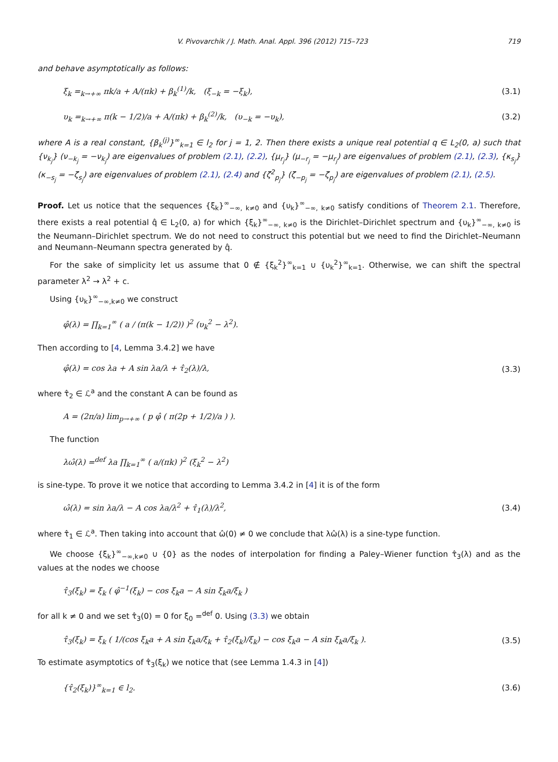V. Pivovarchik / J. Math. Anal. Appl. 396 (2012) 715–723 719
and behave asymptotically as follows:
ξ<sub>k</sub> =<sub>k→+∞</sub> πk/a + A/(πk) + β<sub>k</sub><sup>(1)</sup>/k, (ξ<sub>−k</sub> = −ξ<sub>k</sub>), (3.1)
υ<sub>k</sub> =<sub>k→+∞</sub> π(k − 1/2)/a + A/(πk) + β<sub>k</sub><sup>(2)</sup>/k, (υ<sub>−k</sub> = −υ<sub>k</sub>), (3.2)
where A is a real constant, {β<sub>k</sub><sup>(j)</sup>}<sup>∞</sup><sub>k=1</sub> ∈ l<sub>2</sub> for j = 1, 2. Then there exists a unique real potential q ∈ L<sub>2</sub>(0, a) such that {ν<sub>k<sub>j</sub></sub>} (ν<sub>−k<sub>j</sub></sub> = −ν<sub>k<sub>j</sub></sub>) are eigenvalues of problem (2.1), (2.2), {μ<sub>r<sub>j</sub></sub>} (μ<sub>−r<sub>j</sub></sub> = −μ<sub>r<sub>j</sub></sub>) are eigenvalues of problem (2.1), (2.3), {κ<sub>s<sub>j</sub></sub>} (κ<sub>−s<sub>j</sub></sub> = −ζ<sub>s<sub>j</sub></sub>) are eigenvalues of problem (2.1), (2.4) and {ζ<sup>2</sup><sub>p<sub>j</sub></sub>} (ζ<sub>−p<sub>j</sub></sub> = −ζ<sub>p<sub>j</sub></sub>) are eigenvalues of problem (2.1), (2.5).
Proof. Let us notice that the sequences {ξ<sub>k</sub>}<sup>∞</sup><sub>−∞, k≠0</sub> and {υ<sub>k</sub>}<sup>∞</sup><sub>−∞, k≠0</sub> satisfy conditions of Theorem 2.1. Therefore, there exists a real potential q̂ ∈ L<sub>2</sub>(0, a) for which {ξ<sub>k</sub>}<sup>∞</sup><sub>−∞, k≠0</sub> is the Dirichlet–Dirichlet spectrum and {υ<sub>k</sub>}<sup>∞</sup><sub>−∞, k≠0</sub> is the Neumann–Dirichlet spectrum. We do not need to construct this potential but we need to find the Dirichlet–Neumann and Neumann–Neumann spectra generated by q̂.
For the sake of simplicity let us assume that 0 ∉ {ξ<sub>k</sub><sup>2</sup>}<sup>∞</sup><sub>k=1</sub> ∪ {υ<sub>k</sub><sup>2</sup>}<sup>∞</sup><sub>k=1</sub>. Otherwise, we can shift the spectral parameter λ<sup>2</sup> → λ<sup>2</sup> + c.
Using {υ<sub>k</sub>}<sup>∞</sup><sub>−∞,k≠0</sub> we construct
φ̂(λ) = ∏<sub>k=1</sub><sup>∞</sup> ( a / (π(k − 1/2)) )<sup>2</sup> (υ<sub>k</sub><sup>2</sup> − λ<sup>2</sup>).
Then according to [4, Lemma 3.4.2] we have
φ̂(λ) = cos λa + A sin λa/λ + τ̂<sub>2</sub>(λ)/λ, (3.3)
where τ̂<sub>2</sub> ∈ ℒ<sup>a</sup> and the constant A can be found as
A = (2π/a) lim<sub>p→+∞</sub> ( p φ̂ ( π(2p + 1/2)/a ) ).
The function
λω̂(λ) =<sup>def</sup> λa ∏<sub>k=1</sub><sup>∞</sup> ( a/(πk) )<sup>2</sup> (ξ<sub>k</sub><sup>2</sup> − λ<sup>2</sup>)
is sine-type. To prove it we notice that according to Lemma 3.4.2 in [4] it is of the form
ω̂(λ) = sin λa/λ − A cos λa/λ<sup>2</sup> + τ̂<sub>1</sub>(λ)/λ<sup>2</sup>, (3.4)
where τ̂<sub>1</sub> ∈ ℒ<sup>a</sup>. Then taking into account that ω̂(0) ≠ 0 we conclude that λω̂(λ) is a sine-type function.
We choose {ξ<sub>k</sub>}<sup>∞</sup><sub>−∞,k≠0</sub> ∪ {0} as the nodes of interpolation for finding a Paley–Wiener function τ̂<sub>3</sub>(λ) and as the values at the nodes we choose
τ̂<sub>3</sub>(ξ<sub>k</sub>) = ξ<sub>k</sub> ( φ̂<sup>−1</sup>(ξ<sub>k</sub>) − cos ξ<sub>k</sub>a − A sin ξ<sub>k</sub>a/ξ<sub>k</sub> )
for all k ≠ 0 and we set τ̂<sub>3</sub>(0) = 0 for ξ<sub>0</sub> =<sup>def</sup> 0. Using (3.3) we obtain
τ̂<sub>3</sub>(ξ<sub>k</sub>) = ξ<sub>k</sub> ( 1/(cos ξ<sub>k</sub>a + A sin ξ<sub>k</sub>a/ξ<sub>k</sub> + τ̂<sub>2</sub>(ξ<sub>k</sub>)/ξ<sub>k</sub>) − cos ξ<sub>k</sub>a − A sin ξ<sub>k</sub>a/ξ<sub>k</sub> ). (3.5)
To estimate asymptotics of τ̂<sub>3</sub>(ξ<sub>k</sub>) we notice that (see Lemma 1.4.3 in [4])
{τ̂<sub>2</sub>(ξ<sub>k</sub>)}<sup>∞</sup><sub>k=1</sub> ∈ l<sub>2</sub>. (3.6)